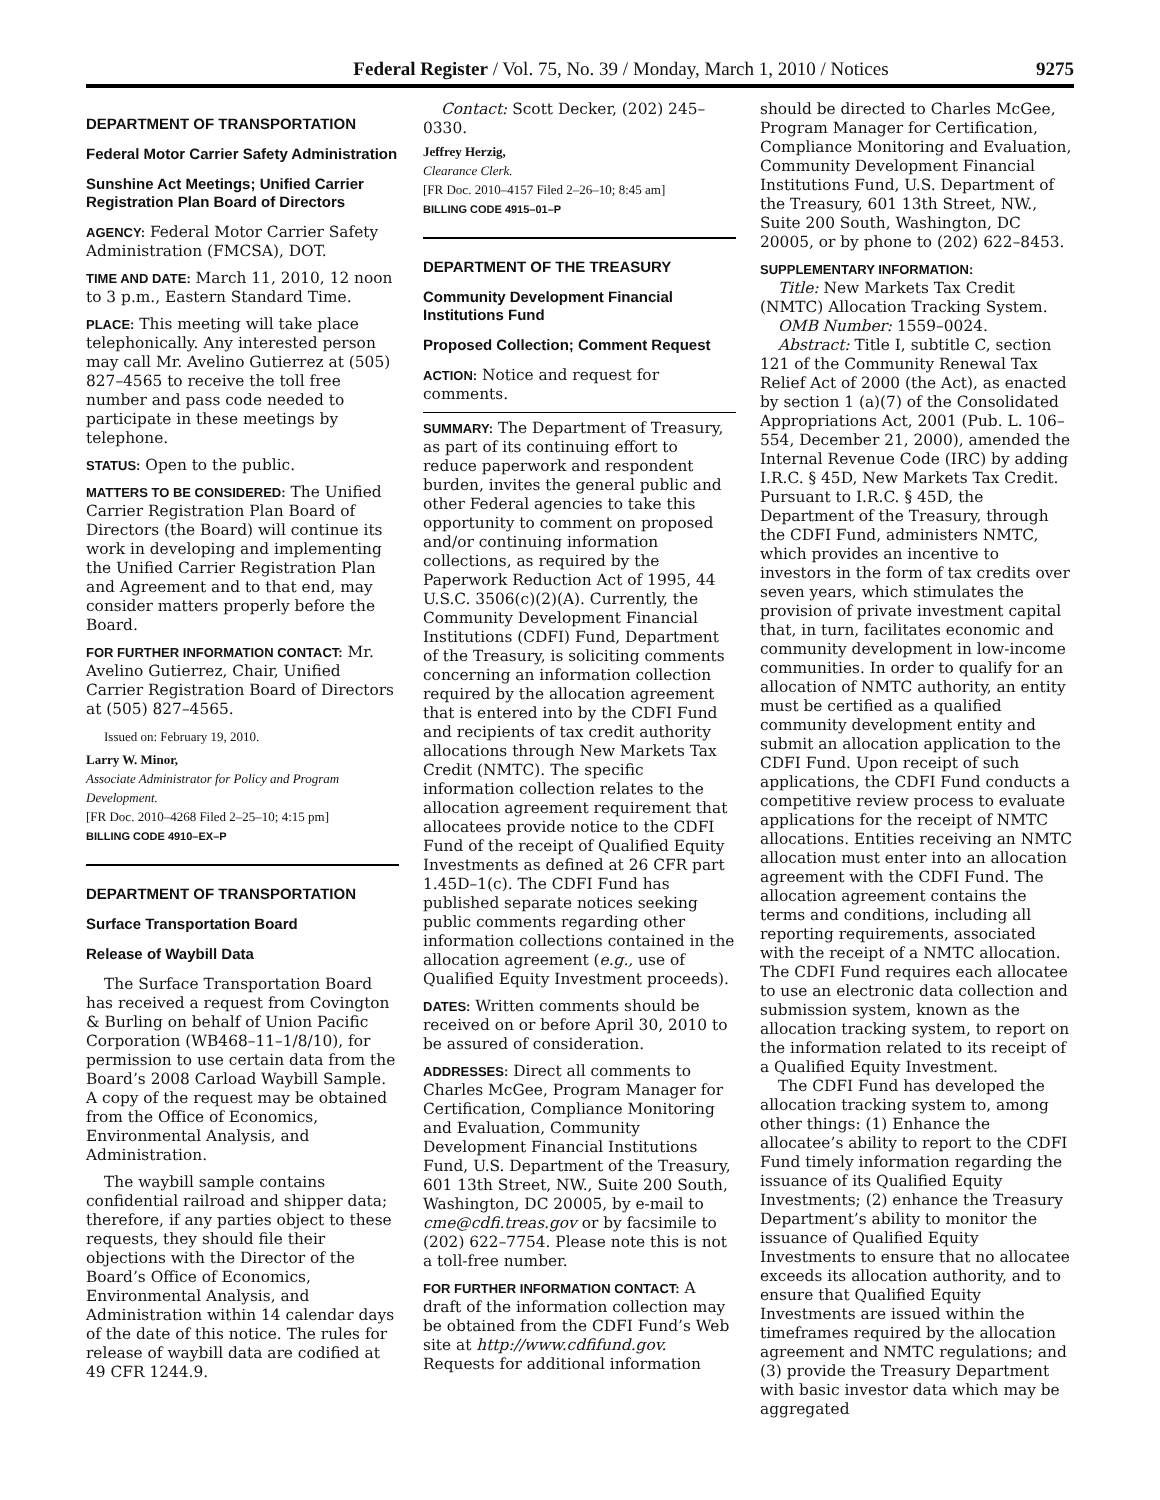Federal Register / Vol. 75, No. 39 / Monday, March 1, 2010 / Notices 9275
DEPARTMENT OF TRANSPORTATION
Federal Motor Carrier Safety Administration
Sunshine Act Meetings; Unified Carrier Registration Plan Board of Directors
AGENCY: Federal Motor Carrier Safety Administration (FMCSA), DOT.
TIME AND DATE: March 11, 2010, 12 noon to 3 p.m., Eastern Standard Time.
PLACE: This meeting will take place telephonically. Any interested person may call Mr. Avelino Gutierrez at (505) 827–4565 to receive the toll free number and pass code needed to participate in these meetings by telephone.
STATUS: Open to the public.
MATTERS TO BE CONSIDERED: The Unified Carrier Registration Plan Board of Directors (the Board) will continue its work in developing and implementing the Unified Carrier Registration Plan and Agreement and to that end, may consider matters properly before the Board.
FOR FURTHER INFORMATION CONTACT: Mr. Avelino Gutierrez, Chair, Unified Carrier Registration Board of Directors at (505) 827–4565.
Issued on: February 19, 2010.
Larry W. Minor,
Associate Administrator for Policy and Program Development.
[FR Doc. 2010–4268 Filed 2–25–10; 4:15 pm]
BILLING CODE 4910–EX–P
DEPARTMENT OF TRANSPORTATION
Surface Transportation Board
Release of Waybill Data
The Surface Transportation Board has received a request from Covington & Burling on behalf of Union Pacific Corporation (WB468–11–1/8/10), for permission to use certain data from the Board’s 2008 Carload Waybill Sample. A copy of the request may be obtained from the Office of Economics, Environmental Analysis, and Administration.
The waybill sample contains confidential railroad and shipper data; therefore, if any parties object to these requests, they should file their objections with the Director of the Board’s Office of Economics, Environmental Analysis, and Administration within 14 calendar days of the date of this notice. The rules for release of waybill data are codified at 49 CFR 1244.9.
Contact: Scott Decker, (202) 245–0330.
Jeffrey Herzig,
Clearance Clerk.
[FR Doc. 2010–4157 Filed 2–26–10; 8:45 am]
BILLING CODE 4915–01–P
DEPARTMENT OF THE TREASURY
Community Development Financial Institutions Fund
Proposed Collection; Comment Request
ACTION: Notice and request for comments.
SUMMARY: The Department of Treasury, as part of its continuing effort to reduce paperwork and respondent burden, invites the general public and other Federal agencies to take this opportunity to comment on proposed and/or continuing information collections, as required by the Paperwork Reduction Act of 1995, 44 U.S.C. 3506(c)(2)(A). Currently, the Community Development Financial Institutions (CDFI) Fund, Department of the Treasury, is soliciting comments concerning an information collection required by the allocation agreement that is entered into by the CDFI Fund and recipients of tax credit authority allocations through New Markets Tax Credit (NMTC). The specific information collection relates to the allocation agreement requirement that allocatees provide notice to the CDFI Fund of the receipt of Qualified Equity Investments as defined at 26 CFR part 1.45D–1(c). The CDFI Fund has published separate notices seeking public comments regarding other information collections contained in the allocation agreement (e.g., use of Qualified Equity Investment proceeds).
DATES: Written comments should be received on or before April 30, 2010 to be assured of consideration.
ADDRESSES: Direct all comments to Charles McGee, Program Manager for Certification, Compliance Monitoring and Evaluation, Community Development Financial Institutions Fund, U.S. Department of the Treasury, 601 13th Street, NW., Suite 200 South, Washington, DC 20005, by e-mail to cme@cdfi.treas.gov or by facsimile to (202) 622–7754. Please note this is not a toll-free number.
FOR FURTHER INFORMATION CONTACT: A draft of the information collection may be obtained from the CDFI Fund’s Web site at http://www.cdfifund.gov. Requests for additional information
should be directed to Charles McGee, Program Manager for Certification, Compliance Monitoring and Evaluation, Community Development Financial Institutions Fund, U.S. Department of the Treasury, 601 13th Street, NW., Suite 200 South, Washington, DC 20005, or by phone to (202) 622–8453.
SUPPLEMENTARY INFORMATION:
Title: New Markets Tax Credit (NMTC) Allocation Tracking System.
OMB Number: 1559–0024.
Abstract: Title I, subtitle C, section 121 of the Community Renewal Tax Relief Act of 2000 (the Act), as enacted by section 1 (a)(7) of the Consolidated Appropriations Act, 2001 (Pub. L. 106–554, December 21, 2000), amended the Internal Revenue Code (IRC) by adding I.R.C. § 45D, New Markets Tax Credit. Pursuant to I.R.C. § 45D, the Department of the Treasury, through the CDFI Fund, administers NMTC, which provides an incentive to investors in the form of tax credits over seven years, which stimulates the provision of private investment capital that, in turn, facilitates economic and community development in low-income communities. In order to qualify for an allocation of NMTC authority, an entity must be certified as a qualified community development entity and submit an allocation application to the CDFI Fund. Upon receipt of such applications, the CDFI Fund conducts a competitive review process to evaluate applications for the receipt of NMTC allocations. Entities receiving an NMTC allocation must enter into an allocation agreement with the CDFI Fund. The allocation agreement contains the terms and conditions, including all reporting requirements, associated with the receipt of a NMTC allocation. The CDFI Fund requires each allocatee to use an electronic data collection and submission system, known as the allocation tracking system, to report on the information related to its receipt of a Qualified Equity Investment.
The CDFI Fund has developed the allocation tracking system to, among other things: (1) Enhance the allocatee’s ability to report to the CDFI Fund timely information regarding the issuance of its Qualified Equity Investments; (2) enhance the Treasury Department’s ability to monitor the issuance of Qualified Equity Investments to ensure that no allocatee exceeds its allocation authority, and to ensure that Qualified Equity Investments are issued within the timeframes required by the allocation agreement and NMTC regulations; and (3) provide the Treasury Department with basic investor data which may be aggregated